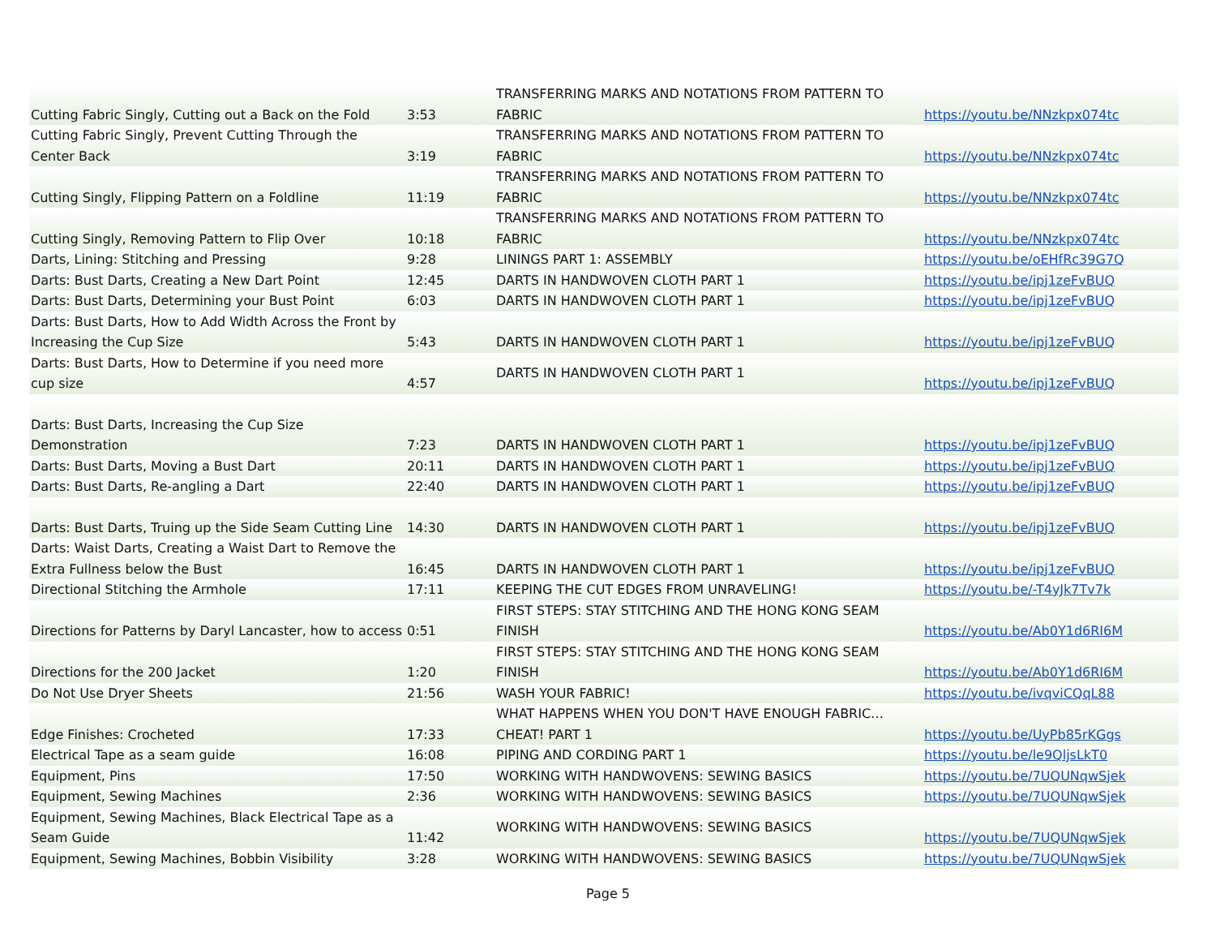| Cutting Fabric Singly, Cutting out a Back on the Fold | 3:53 | TRANSFERRING MARKS AND NOTATIONS FROM PATTERN TO FABRIC | https://youtu.be/NNzkpx074tc |
| Cutting Fabric Singly, Prevent Cutting Through the Center Back | 3:19 | TRANSFERRING MARKS AND NOTATIONS FROM PATTERN TO FABRIC | https://youtu.be/NNzkpx074tc |
| Cutting Singly, Flipping Pattern on a Foldline | 11:19 | TRANSFERRING MARKS AND NOTATIONS FROM PATTERN TO FABRIC | https://youtu.be/NNzkpx074tc |
| Cutting Singly, Removing Pattern to Flip Over | 10:18 | TRANSFERRING MARKS AND NOTATIONS FROM PATTERN TO FABRIC | https://youtu.be/NNzkpx074tc |
| Darts, Lining: Stitching and Pressing | 9:28 | LININGS PART 1: ASSEMBLY | https://youtu.be/oEHfRc39G7Q |
| Darts: Bust Darts, Creating a New Dart Point | 12:45 | DARTS IN HANDWOVEN CLOTH PART 1 | https://youtu.be/ipj1zeFvBUQ |
| Darts: Bust Darts, Determining your Bust Point | 6:03 | DARTS IN HANDWOVEN CLOTH PART 1 | https://youtu.be/ipj1zeFvBUQ |
| Darts: Bust Darts, How to Add Width Across the Front by Increasing the Cup Size | 5:43 | DARTS IN HANDWOVEN CLOTH PART 1 | https://youtu.be/ipj1zeFvBUQ |
| Darts: Bust Darts, How to Determine if you need more cup size | 4:57 | DARTS IN HANDWOVEN CLOTH PART 1 | https://youtu.be/ipj1zeFvBUQ |
| Darts: Bust Darts, Increasing the Cup Size Demonstration | 7:23 | DARTS IN HANDWOVEN CLOTH PART 1 | https://youtu.be/ipj1zeFvBUQ |
| Darts: Bust Darts, Moving a Bust Dart | 20:11 | DARTS IN HANDWOVEN CLOTH PART 1 | https://youtu.be/ipj1zeFvBUQ |
| Darts: Bust Darts, Re-angling a Dart | 22:40 | DARTS IN HANDWOVEN CLOTH PART 1 | https://youtu.be/ipj1zeFvBUQ |
| Darts: Bust Darts, Truing up the Side Seam Cutting Line | 14:30 | DARTS IN HANDWOVEN CLOTH PART 1 | https://youtu.be/ipj1zeFvBUQ |
| Darts: Waist Darts, Creating a Waist Dart to Remove the Extra Fullness below the Bust | 16:45 | DARTS IN HANDWOVEN CLOTH PART 1 | https://youtu.be/ipj1zeFvBUQ |
| Directional Stitching the Armhole | 17:11 | KEEPING THE CUT EDGES FROM UNRAVELING! | https://youtu.be/-T4yJk7Tv7k |
| Directions for Patterns by Daryl Lancaster, how to access | 0:51 | FIRST STEPS: STAY STITCHING AND THE HONG KONG SEAM FINISH | https://youtu.be/Ab0Y1d6RI6M |
| Directions for the 200 Jacket | 1:20 | FIRST STEPS: STAY STITCHING AND THE HONG KONG SEAM FINISH | https://youtu.be/Ab0Y1d6RI6M |
| Do Not Use Dryer Sheets | 21:56 | WASH YOUR FABRIC! | https://youtu.be/ivqviCQqL88 |
| Edge Finishes: Crocheted | 17:33 | WHAT HAPPENS WHEN YOU DON'T HAVE ENOUGH FABRIC…CHEAT! PART 1 | https://youtu.be/UyPb85rKGgs |
| Electrical Tape as a seam guide | 16:08 | PIPING AND CORDING PART 1 | https://youtu.be/le9QljsLkT0 |
| Equipment, Pins | 17:50 | WORKING WITH HANDWOVENS: SEWING BASICS | https://youtu.be/7UQUNqwSjek |
| Equipment, Sewing Machines | 2:36 | WORKING WITH HANDWOVENS: SEWING BASICS | https://youtu.be/7UQUNqwSjek |
| Equipment, Sewing Machines, Black Electrical Tape as a Seam Guide | 11:42 | WORKING WITH HANDWOVENS: SEWING BASICS | https://youtu.be/7UQUNqwSjek |
| Equipment, Sewing Machines, Bobbin Visibility | 3:28 | WORKING WITH HANDWOVENS: SEWING BASICS | https://youtu.be/7UQUNqwSjek |
Page 5